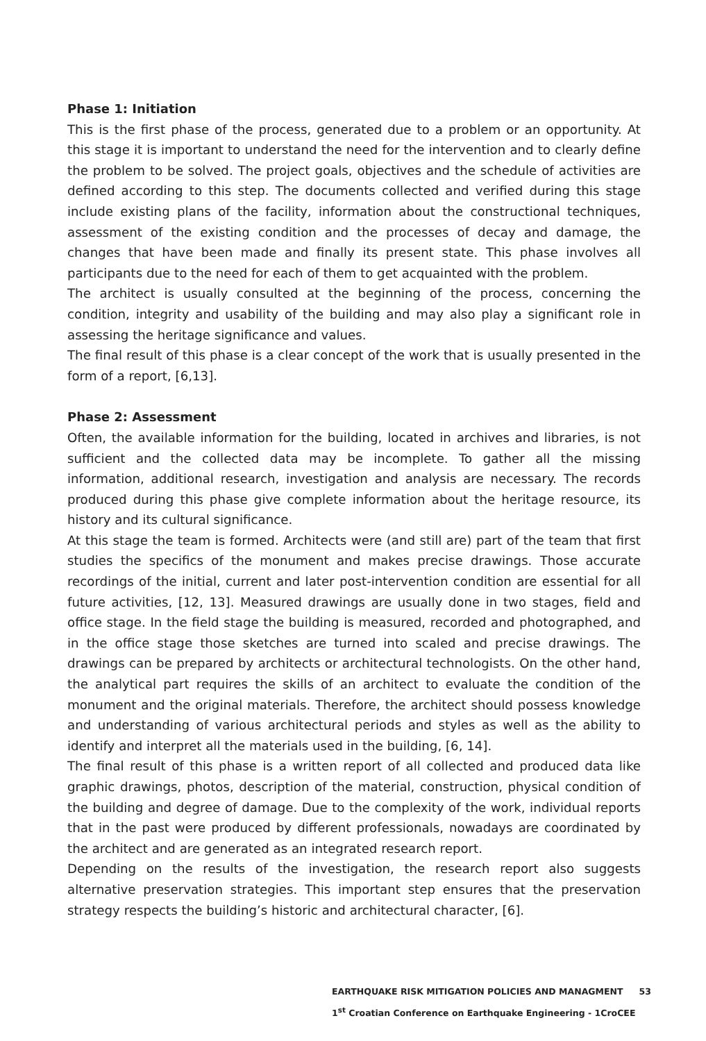Phase 1: Initiation
This is the first phase of the process, generated due to a problem or an opportunity. At this stage it is important to understand the need for the intervention and to clearly define the problem to be solved. The project goals, objectives and the schedule of activities are defined according to this step. The documents collected and verified during this stage include existing plans of the facility, information about the constructional techniques, assessment of the existing condition and the processes of decay and damage, the changes that have been made and finally its present state. This phase involves all participants due to the need for each of them to get acquainted with the problem.
The architect is usually consulted at the beginning of the process, concerning the condition, integrity and usability of the building and may also play a significant role in assessing the heritage significance and values.
The final result of this phase is a clear concept of the work that is usually presented in the form of a report, [6,13].
Phase 2: Assessment
Often, the available information for the building, located in archives and libraries, is not sufficient and the collected data may be incomplete. To gather all the missing information, additional research, investigation and analysis are necessary. The records produced during this phase give complete information about the heritage resource, its history and its cultural significance.
At this stage the team is formed. Architects were (and still are) part of the team that first studies the specifics of the monument and makes precise drawings. Those accurate recordings of the initial, current and later post-intervention condition are essential for all future activities, [12, 13]. Measured drawings are usually done in two stages, field and office stage. In the field stage the building is measured, recorded and photographed, and in the office stage those sketches are turned into scaled and precise drawings. The drawings can be prepared by architects or architectural technologists. On the other hand, the analytical part requires the skills of an architect to evaluate the condition of the monument and the original materials. Therefore, the architect should possess knowledge and understanding of various architectural periods and styles as well as the ability to identify and interpret all the materials used in the building, [6, 14].
The final result of this phase is a written report of all collected and produced data like graphic drawings, photos, description of the material, construction, physical condition of the building and degree of damage. Due to the complexity of the work, individual reports that in the past were produced by different professionals, nowadays are coordinated by the architect and are generated as an integrated research report.
Depending on the results of the investigation, the research report also suggests alternative preservation strategies. This important step ensures that the preservation strategy respects the building’s historic and architectural character, [6].
EARTHQUAKE RISK MITIGATION POLICIES AND MANAGMENT 53
1<sup>st</sup> Croatian Conference on Earthquake Engineering - 1CroCEE